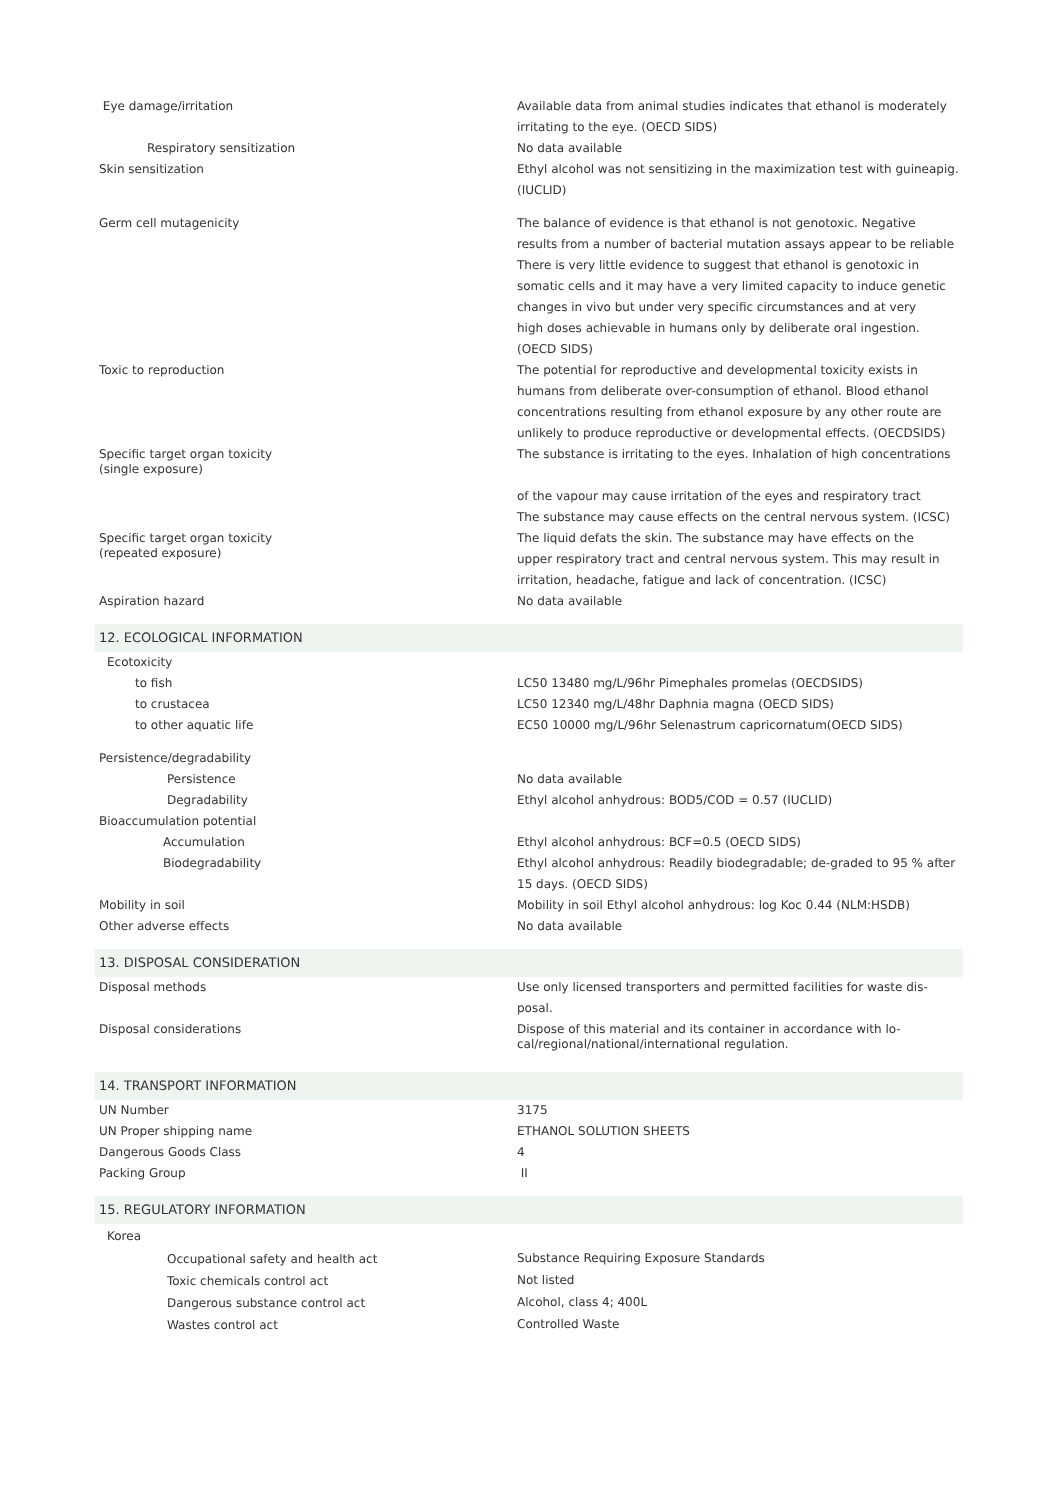| Eye damage/irritation | Available data from animal studies indicates that ethanol is moderately irritating to the eye. (OECD SIDS) |
| Respiratory sensitization | No data available |
| Skin sensitization | Ethyl alcohol was not sensitizing in the maximization test with guineapig. (IUCLID) |
| Germ cell mutagenicity | The balance of evidence is that ethanol is not genotoxic. Negative results from a number of bacterial mutation assays appear to be reliable There is very little evidence to suggest that ethanol is genotoxic in somatic cells and it may have a very limited capacity to induce genetic changes in vivo but under very specific circumstances and at very high doses achievable in humans only by deliberate oral ingestion. (OECD SIDS) |
| Toxic to reproduction | The potential for reproductive and developmental toxicity exists in humans from deliberate over-consumption of ethanol. Blood ethanol concentrations resulting from ethanol exposure by any other route are unlikely to produce reproductive or developmental effects. (OECDSIDS) |
| Specific target organ toxicity (single exposure) | The substance is irritating to the eyes. Inhalation of high concentrations of the vapour may cause irritation of the eyes and respiratory tract The substance may cause effects on the central nervous system. (ICSC) |
| Specific target organ toxicity (repeated exposure) | The liquid defats the skin. The substance may have effects on the upper respiratory tract and central nervous system. This may result in irritation, headache, fatigue and lack of concentration. (ICSC) |
| Aspiration hazard | No data available |
| 12. ECOLOGICAL INFORMATION | |
| Ecotoxicity | |
| to fish | LC50 13480 mg/L/96hr Pimephales promelas (OECDSIDS) |
| to crustacea | LC50 12340 mg/L/48hr Daphnia magna (OECD SIDS) |
| to other aquatic life | EC50 10000 mg/L/96hr Selenastrum capricornatum(OECD SIDS) |
| Persistence/degradability | |
| Persistence | No data available |
| Degradability | Ethyl alcohol anhydrous: BOD5/COD = 0.57 (IUCLID) |
| Bioaccumulation potential | |
| Accumulation | Ethyl alcohol anhydrous: BCF=0.5 (OECD SIDS) |
| Biodegradability | Ethyl alcohol anhydrous: Readily biodegradable; de-graded to 95 % after 15 days. (OECD SIDS) |
| Mobility in soil | Mobility in soil Ethyl alcohol anhydrous: log Koc 0.44 (NLM:HSDB) |
| Other adverse effects | No data available |
| 13. DISPOSAL CONSIDERATION | |
| Disposal methods | Use only licensed transporters and permitted facilities for waste dis-posal. |
| Disposal considerations | Dispose of this material and its container in accordance with lo- cal/regional/national/international regulation. |
| 14. TRANSPORT INFORMATION | |
| UN Number | 3175 |
| UN Proper shipping name | ETHANOL SOLUTION SHEETS |
| Dangerous Goods Class | 4 |
| Packing Group | II |
| 15. REGULATORY INFORMATION | |
| Korea | |
| Occupational safety and health act | Substance Requiring Exposure Standards |
| Toxic chemicals control act | Not listed |
| Dangerous substance control act | Alcohol, class 4; 400L |
| Wastes control act | Controlled Waste |